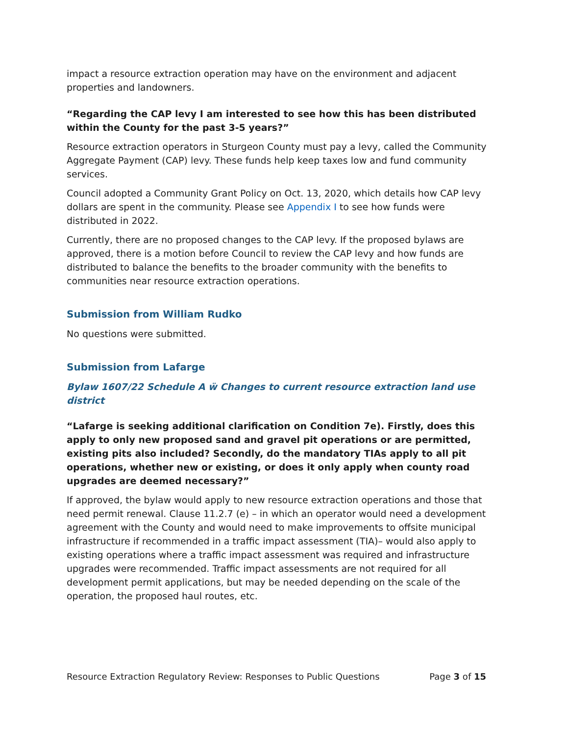impact a resource extraction operation may have on the environment and adjacent properties and landowners.
“Regarding the CAP levy I am interested to see how this has been distributed within the County for the past 3-5 years?”
Resource extraction operators in Sturgeon County must pay a levy, called the Community Aggregate Payment (CAP) levy. These funds help keep taxes low and fund community services.
Council adopted a Community Grant Policy on Oct. 13, 2020, which details how CAP levy dollars are spent in the community. Please see Appendix I to see how funds were distributed in 2022.
Currently, there are no proposed changes to the CAP levy. If the proposed bylaws are approved, there is a motion before Council to review the CAP levy and how funds are distributed to balance the benefits to the broader community with the benefits to communities near resource extraction operations.
Submission from William Rudko
No questions were submitted.
Submission from Lafarge
Bylaw 1607/22 Schedule A ẅ Changes to current resource extraction land use district
“Lafarge is seeking additional clarification on Condition 7e). Firstly, does this apply to only new proposed sand and gravel pit operations or are permitted, existing pits also included? Secondly, do the mandatory TIAs apply to all pit operations, whether new or existing, or does it only apply when county road upgrades are deemed necessary?”
If approved, the bylaw would apply to new resource extraction operations and those that need permit renewal. Clause 11.2.7 (e) – in which an operator would need a development agreement with the County and would need to make improvements to offsite municipal infrastructure if recommended in a traffic impact assessment (TIA)– would also apply to existing operations where a traffic impact assessment was required and infrastructure upgrades were recommended. Traffic impact assessments are not required for all development permit applications, but may be needed depending on the scale of the operation, the proposed haul routes, etc.
Resource Extraction Regulatory Review: Responses to Public Questions Page 3 of 15